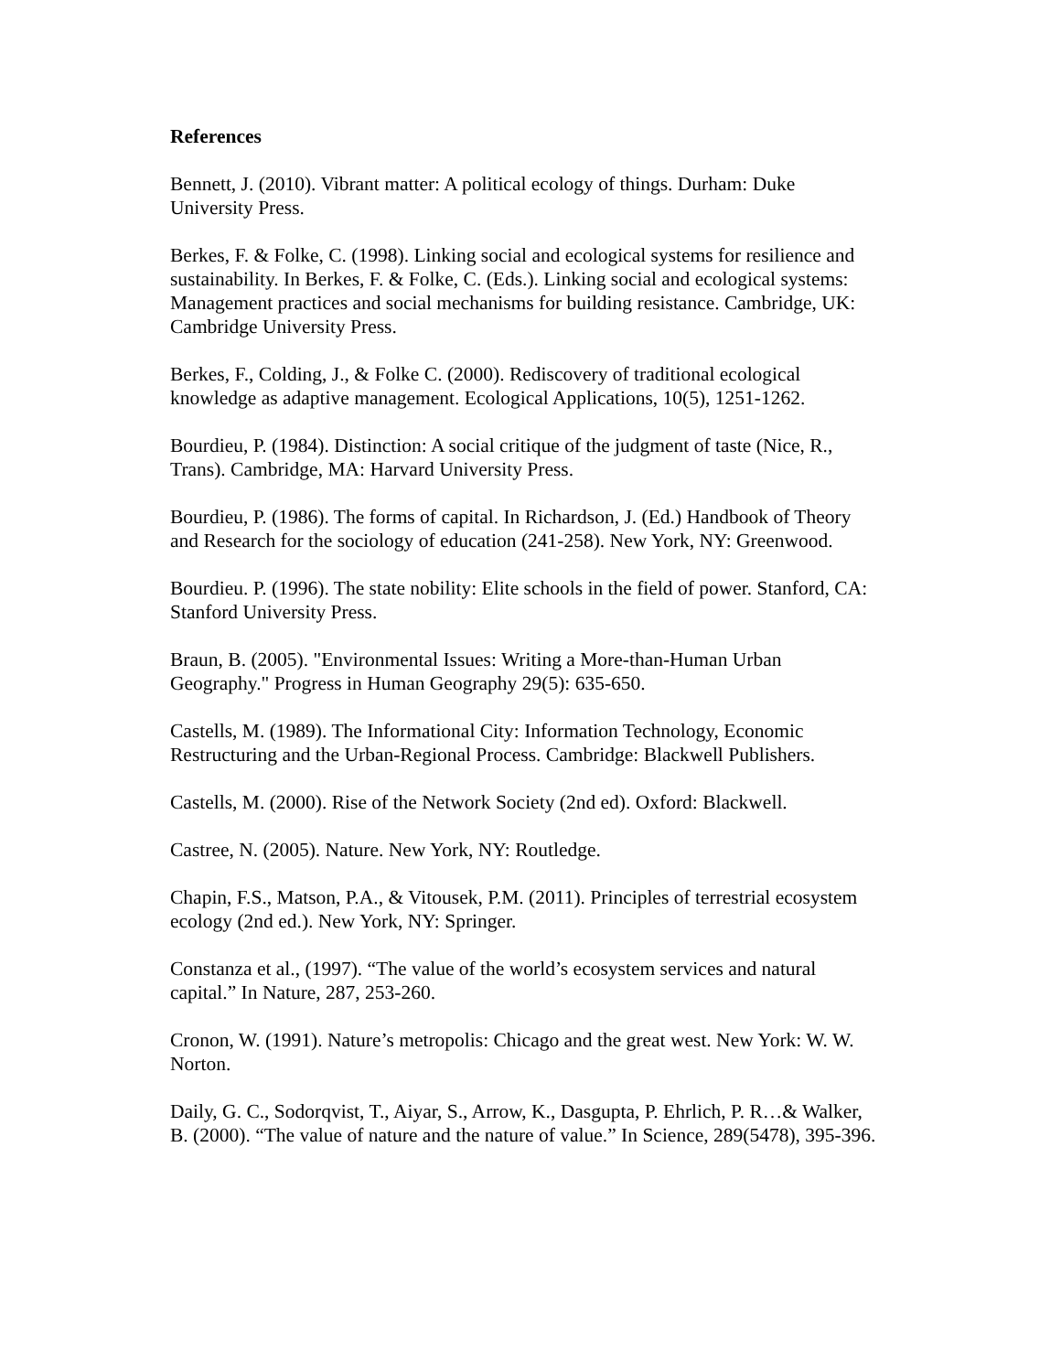References
Bennett, J. (2010). Vibrant matter: A political ecology of things. Durham: Duke University Press.
Berkes, F. & Folke, C. (1998). Linking social and ecological systems for resilience and sustainability. In Berkes, F. & Folke, C. (Eds.). Linking social and ecological systems: Management practices and social mechanisms for building resistance. Cambridge, UK: Cambridge University Press.
Berkes, F., Colding, J., & Folke C. (2000). Rediscovery of traditional ecological knowledge as adaptive management. Ecological Applications, 10(5), 1251-1262.
Bourdieu, P. (1984). Distinction: A social critique of the judgment of taste (Nice, R., Trans). Cambridge, MA: Harvard University Press.
Bourdieu, P. (1986). The forms of capital. In Richardson, J. (Ed.) Handbook of Theory and Research for the sociology of education (241-258). New York, NY: Greenwood.
Bourdieu. P. (1996). The state nobility: Elite schools in the field of power. Stanford, CA: Stanford University Press.
Braun, B. (2005). "Environmental Issues: Writing a More-than-Human Urban Geography." Progress in Human Geography 29(5): 635-650.
Castells, M. (1989). The Informational City: Information Technology, Economic Restructuring and the Urban-Regional Process. Cambridge: Blackwell Publishers.
Castells, M. (2000). Rise of the Network Society (2nd ed). Oxford: Blackwell.
Castree, N. (2005). Nature. New York, NY: Routledge.
Chapin, F.S., Matson, P.A., & Vitousek, P.M. (2011). Principles of terrestrial ecosystem ecology (2nd ed.). New York, NY: Springer.
Constanza et al., (1997). “The value of the world’s ecosystem services and natural capital.” In Nature, 287, 253-260.
Cronon, W. (1991). Nature’s metropolis: Chicago and the great west. New York: W. W. Norton.
Daily, G. C., Sodorqvist, T., Aiyar, S., Arrow, K., Dasgupta, P. Ehrlich, P. R…& Walker, B. (2000). “The value of nature and the nature of value.” In Science, 289(5478), 395-396.